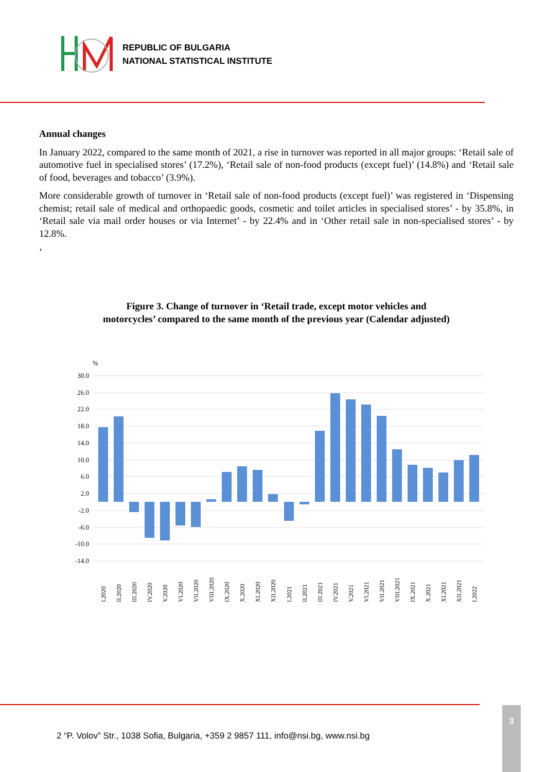REPUBLIC OF BULGARIA
NATIONAL STATISTICAL INSTITUTE
Annual changes
In January 2022, compared to the same month of 2021, a rise in turnover was reported in all major groups: ‘Retail sale of automotive fuel in specialised stores’ (17.2%), ‘Retail sale of non-food products (except fuel)’ (14.8%) and ‘Retail sale of food, beverages and tobacco’ (3.9%).
More considerable growth of turnover in ‘Retail sale of non-food products (except fuel)’ was registered in ‘Dispensing chemist; retail sale of medical and orthopaedic goods, cosmetic and toilet articles in specialised stores’ - by 35.8%, in ‘Retail sale via mail order houses or via Internet’ - by 22.4% and in ‘Other retail sale in non-specialised stores’ - by 12.8%.
‘
Figure 3. Change of turnover in ‘Retail trade, except motor vehicles and motorcycles’ compared to the same month of the previous year (Calendar adjusted)
%
30.0
26.0
22.0
18.0
14.0
10.0
6.0
2.0
-2.0
-6.0
-10.0
-14.0
I.2020
II.2020
III.2020
IV.2020
V.2020
VI.2020
VII.2020
VIII.2020
IX.2020
X.2020
XI.2020
XII.2020
I.2021
II.2021
III.2021
IV.2021
V.2021
VI.2021
VII.2021
VIII.2021
IX.2021
X.2021
XI.2021
XII.2021
I.2022
2 “P. Volov” Str., 1038 Sofia, Bulgaria, +359 2 9857 111, info@nsi.bg, www.nsi.bg
3